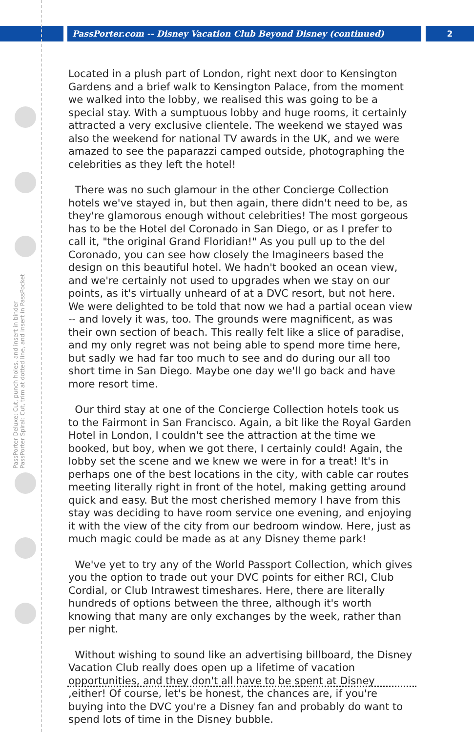PassPorter.com -- Disney Vacation Club Beyond Disney (continued) 2
PassPorter Deluxe: Cut, punch holes, and insert in binder
PassPorter Spiral: Cut, trim at dotted line, and insert in PassPocket
Located in a plush part of London, right next door to Kensington Gardens and a brief walk to Kensington Palace, from the moment we walked into the lobby, we realised this was going to be a special stay. With a sumptuous lobby and huge rooms, it certainly attracted a very exclusive clientele. The weekend we stayed was also the weekend for national TV awards in the UK, and we were amazed to see the paparazzi camped outside, photographing the celebrities as they left the hotel!
There was no such glamour in the other Concierge Collection hotels we've stayed in, but then again, there didn't need to be, as they're glamorous enough without celebrities! The most gorgeous has to be the Hotel del Coronado in San Diego, or as I prefer to call it, "the original Grand Floridian!" As you pull up to the del Coronado, you can see how closely the Imagineers based the design on this beautiful hotel. We hadn't booked an ocean view, and we're certainly not used to upgrades when we stay on our points, as it's virtually unheard of at a DVC resort, but not here. We were delighted to be told that now we had a partial ocean view -- and lovely it was, too. The grounds were magnificent, as was their own section of beach. This really felt like a slice of paradise, and my only regret was not being able to spend more time here, but sadly we had far too much to see and do during our all too short time in San Diego. Maybe one day we'll go back and have more resort time.
Our third stay at one of the Concierge Collection hotels took us to the Fairmont in San Francisco. Again, a bit like the Royal Garden Hotel in London, I couldn't see the attraction at the time we booked, but boy, when we got there, I certainly could! Again, the lobby set the scene and we knew we were in for a treat! It's in perhaps one of the best locations in the city, with cable car routes meeting literally right in front of the hotel, making getting around quick and easy. But the most cherished memory I have from this stay was deciding to have room service one evening, and enjoying it with the view of the city from our bedroom window. Here, just as much magic could be made as at any Disney theme park!
We've yet to try any of the World Passport Collection, which gives you the option to trade out your DVC points for either RCI, Club Cordial, or Club Intrawest timeshares. Here, there are literally hundreds of options between the three, although it's worth knowing that many are only exchanges by the week, rather than per night.
Without wishing to sound like an advertising billboard, the Disney Vacation Club really does open up a lifetime of vacation opportunities, and they don't all have to be spent at Disney ,either! Of course, let's be honest, the chances are, if you're buying into the DVC you're a Disney fan and probably do want to spend lots of time in the Disney bubble.